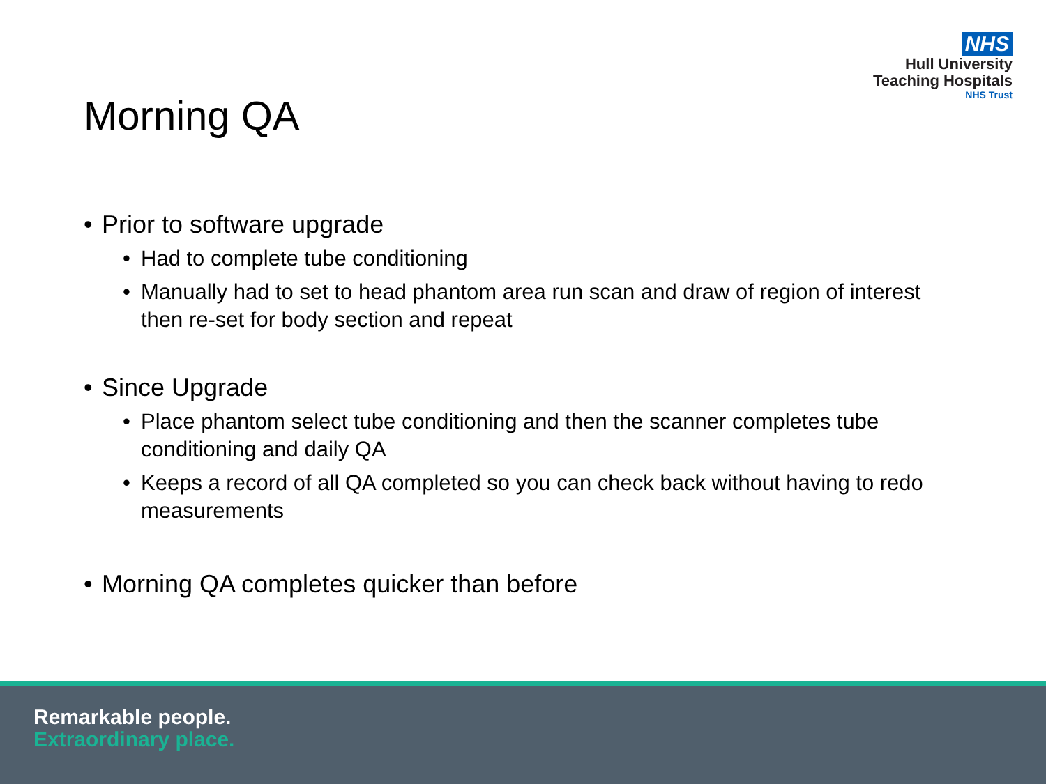NHS
Hull University
Teaching Hospitals
NHS Trust
Morning QA
• Prior to software upgrade
• Had to complete tube conditioning
• Manually had to set to head phantom area run scan and draw of region of interest then re-set for body section and repeat
• Since Upgrade
• Place phantom select tube conditioning and then the scanner completes tube conditioning and daily QA
• Keeps a record of all QA completed so you can check back without having to redo measurements
• Morning QA completes quicker than before
Remarkable people.
Extraordinary place.